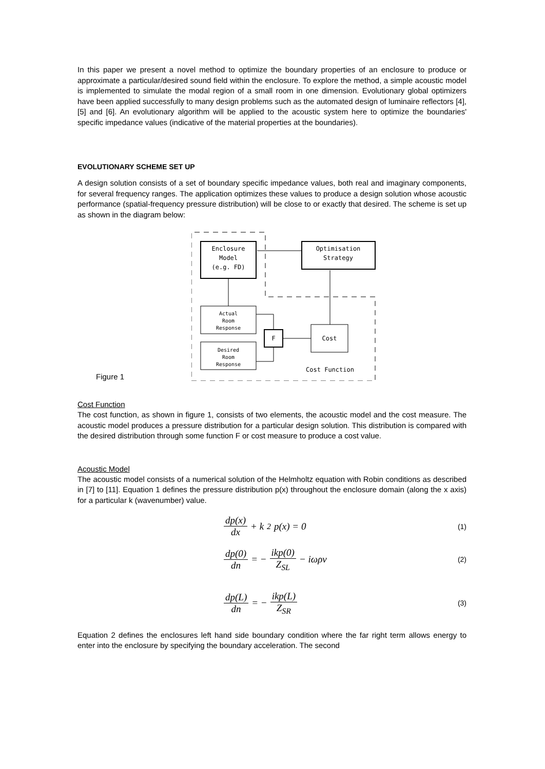In this paper we present a novel method to optimize the boundary properties of an enclosure to produce or approximate a particular/desired sound field within the enclosure. To explore the method, a simple acoustic model is implemented to simulate the modal region of a small room in one dimension. Evolutionary global optimizers have been applied successfully to many design problems such as the automated design of luminaire reflectors [4], [5] and [6]. An evolutionary algorithm will be applied to the acoustic system here to optimize the boundaries' specific impedance values (indicative of the material properties at the boundaries).
EVOLUTIONARY SCHEME SET UP
A design solution consists of a set of boundary specific impedance values, both real and imaginary components, for several frequency ranges. The application optimizes these values to produce a design solution whose acoustic performance (spatial-frequency pressure distribution) will be close to or exactly that desired. The scheme is set up as shown in the diagram below:
Figure 1
Enclosure
Model
(e.g. FD)
Optimisation
Strategy
Actual
Room
Response
Desired
Room
Response
F
Cost
Cost Function
Cost Function
The cost function, as shown in figure 1, consists of two elements, the acoustic model and the cost measure. The acoustic model produces a pressure distribution for a particular design solution. This distribution is compared with the desired distribution through some function F or cost measure to produce a cost value.
Acoustic Model
The acoustic model consists of a numerical solution of the Helmholtz equation with Robin conditions as described in [7] to [11]. Equation 1 defines the pressure distribution p(x) throughout the enclosure domain (along the x axis) for a particular k (wavenumber) value.
dp(x) dx + k<sup>2</sup> p(x) = 0
(1)
dp(0) dn = − ikp(0) Z<sub>SL</sub> − iωρv
(2)
dp(L) dn = − ikp(L) Z<sub>SR</sub>
(3)
Equation 2 defines the enclosures left hand side boundary condition where the far right term allows energy to enter into the enclosure by specifying the boundary acceleration. The second